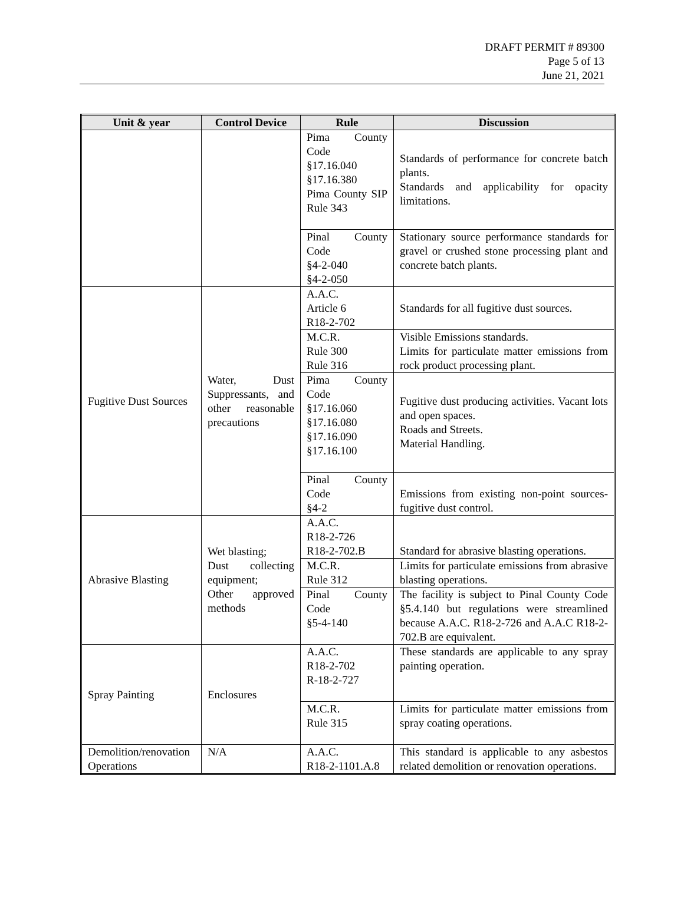DRAFT PERMIT # 89300
Page 5 of 13
June 21, 2021
| Unit & year | Control Device | Rule | Discussion |
| --- | --- | --- | --- |
| | | Pima County Code §17.16.040 §17.16.380 Pima County SIP Rule 343 | Standards of performance for concrete batch plants. Standards and applicability for opacity limitations. |
| | | Pinal County Code §4-2-040 §4-2-050 | Stationary source performance standards for gravel or crushed stone processing plant and concrete batch plants. |
| Fugitive Dust Sources | Water, Dust Suppressants, and other reasonable precautions | A.A.C. Article 6 R18-2-702 | Standards for all fugitive dust sources. |
| | | M.C.R. Rule 300 Rule 316 | Visible Emissions standards. Limits for particulate matter emissions from rock product processing plant. |
| | | Pima County Code §17.16.060 §17.16.080 §17.16.090 §17.16.100 | Fugitive dust producing activities. Vacant lots and open spaces. Roads and Streets. Material Handling. |
| | | Pinal County Code §4-2 | Emissions from existing non-point sources-fugitive dust control. |
| Abrasive Blasting | Wet blasting; Dust collecting equipment; Other approved methods | A.A.C. R18-2-726 R18-2-702.B | Standard for abrasive blasting operations. |
| | | M.C.R. Rule 312 | Limits for particulate emissions from abrasive blasting operations. |
| | | Pinal County Code §5-4-140 | The facility is subject to Pinal County Code §5.4.140 but regulations were streamlined because A.A.C. R18-2-726 and A.A.C R18-2-702.B are equivalent. |
| Spray Painting | Enclosures | A.A.C. R18-2-702 R-18-2-727 | These standards are applicable to any spray painting operation. |
| | | M.C.R. Rule 315 | Limits for particulate matter emissions from spray coating operations. |
| Demolition/renovation Operations | N/A | A.A.C. R18-2-1101.A.8 | This standard is applicable to any asbestos related demolition or renovation operations. |